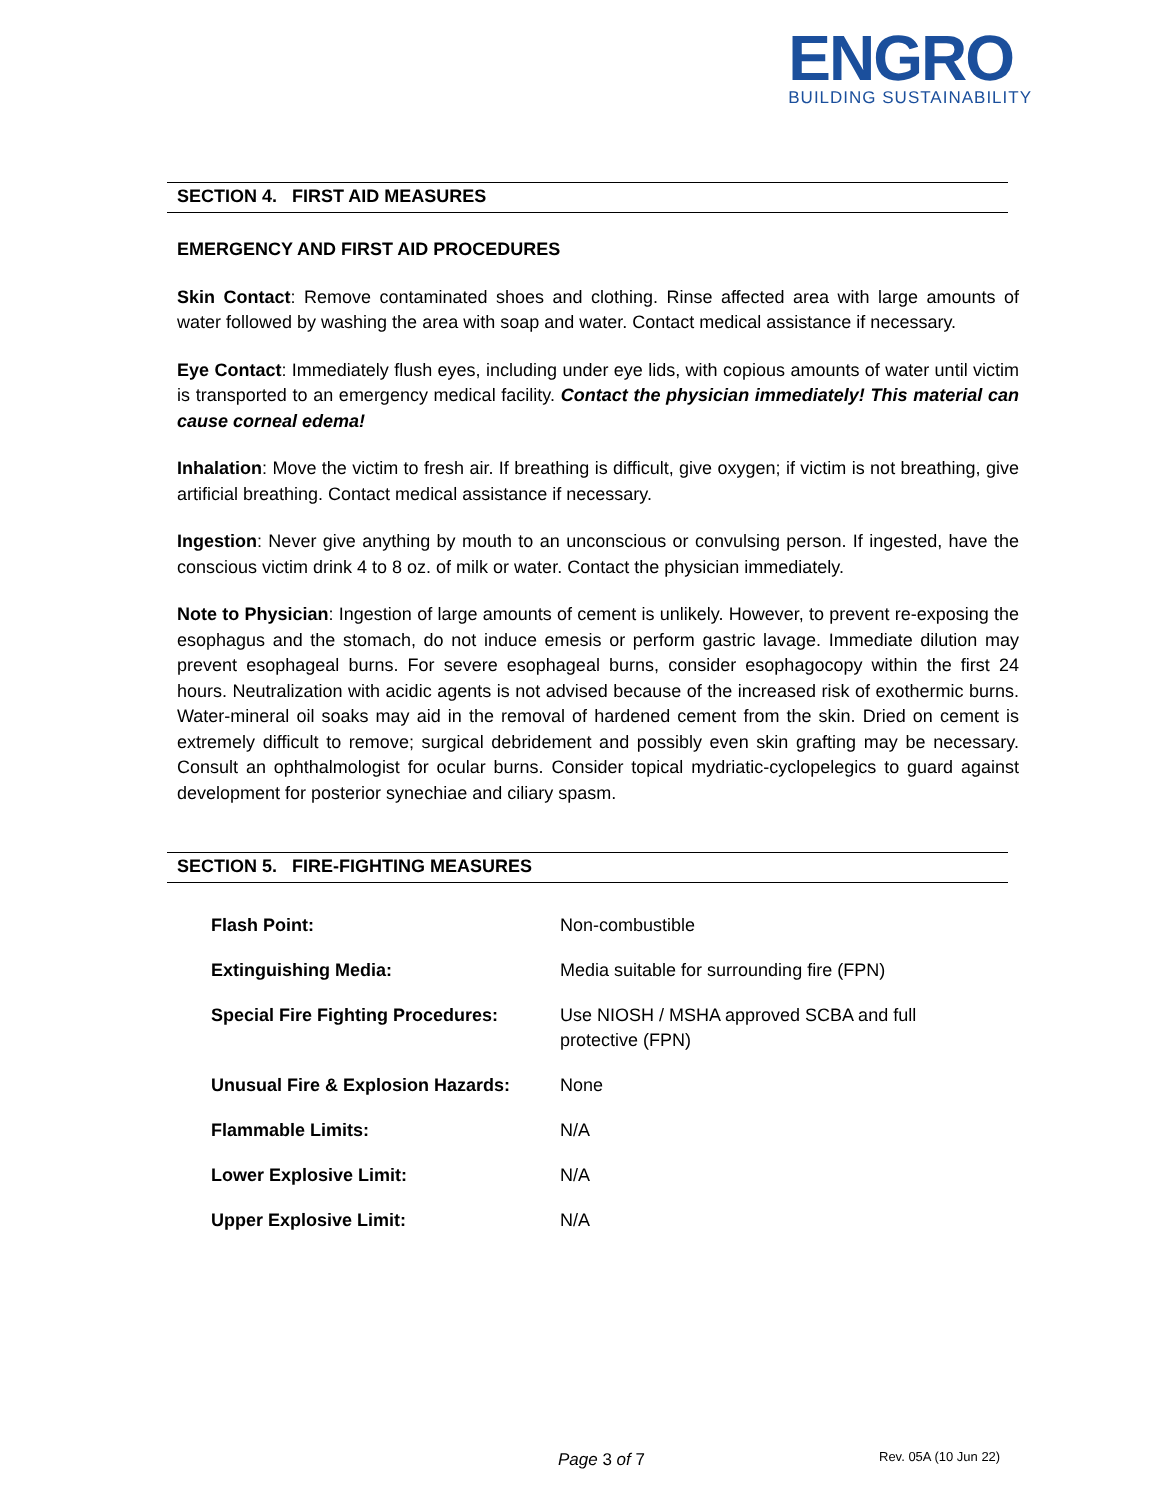ENGRO
BUILDING SUSTAINABILITY
SECTION 4. FIRST AID MEASURES
EMERGENCY AND FIRST AID PROCEDURES
Skin Contact: Remove contaminated shoes and clothing. Rinse affected area with large amounts of water followed by washing the area with soap and water. Contact medical assistance if necessary.
Eye Contact: Immediately flush eyes, including under eye lids, with copious amounts of water until victim is transported to an emergency medical facility. Contact the physician immediately! This material can cause corneal edema!
Inhalation: Move the victim to fresh air. If breathing is difficult, give oxygen; if victim is not breathing, give artificial breathing. Contact medical assistance if necessary.
Ingestion: Never give anything by mouth to an unconscious or convulsing person. If ingested, have the conscious victim drink 4 to 8 oz. of milk or water. Contact the physician immediately.
Note to Physician: Ingestion of large amounts of cement is unlikely. However, to prevent re-exposing the esophagus and the stomach, do not induce emesis or perform gastric lavage. Immediate dilution may prevent esophageal burns. For severe esophageal burns, consider esophagocopy within the first 24 hours. Neutralization with acidic agents is not advised because of the increased risk of exothermic burns. Water-mineral oil soaks may aid in the removal of hardened cement from the skin. Dried on cement is extremely difficult to remove; surgical debridement and possibly even skin grafting may be necessary. Consult an ophthalmologist for ocular burns. Consider topical mydriatic-cyclopelegics to guard against development for posterior synechiae and ciliary spasm.
SECTION 5. FIRE-FIGHTING MEASURES
| Flash Point: | Non-combustible |
| Extinguishing Media: | Media suitable for surrounding fire (FPN) |
| Special Fire Fighting Procedures: | Use NIOSH / MSHA approved SCBA and full protective (FPN) |
| Unusual Fire & Explosion Hazards: | None |
| Flammable Limits: | N/A |
| Lower Explosive Limit: | N/A |
| Upper Explosive Limit: | N/A |
Page 3 of 7 Rev. 05A (10 Jun 22)